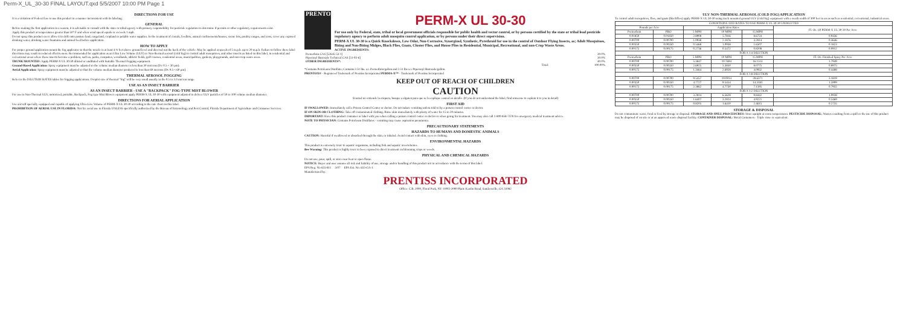Perm-X_UL_30-30 FINAL LAYOUT.qxd 5/5/2007 10:00 PM Page 1
DIRECTIONS FOR USE
It is a violation of Federal law to use this product in a manner inconsistent with its labeling.
GENERAL
Before making the first application in a season, it is advisable to consult with the state or tribal agency with primary responsibility for pesticide regulation to determine if permits or other regulatory requirements exist.
Apply this product at temperatures greater than 50° F and when wind speed equals or exceeds 1 mph.
Do not spray this product on or allow it to drift onto pasture land, rangeland, cropland or potable water supplies. In the treatment of corrals, feedlots, animal confinements/houses, swine lots, poultry ranges, and zoos, cover any exposed drinking water, drinking water fountains and animal feed before application.
HOW TO APPLY
For proper ground application mount the fog applicator so that the nozzle is at least 4 ½ feet above ground level and directed out the back of the vehicle. May be applied at speeds of 5 m.p.h. up to 20 m.p.h. Failure to follow these label directions may result in reduced effectiveness. Recommended for application as an Ultra Low Volume (ULV) or Non-thermal aerosol (cold fog) to control adult mosquitoes, and other insects as listed on this label, in residential and recreational areas where these insects become a problem, such as, parks, campsites, woodlands, athletic fields, golf courses, residential areas, municipalities, gardens, playgrounds, and non-crop waste areas.
TRUNK MOUNTED: Apply PERM-X UL 30-30 diluted or undiluted with Suitable Thermal Fogging equipment.
Ground-Based Application: Spray equipment must be adjusted so the volume median diameter is less than 30 microns (Dv 0.5 < 30 µm).
Aerial Application: Spray equipment must be adjusted so that the volume median diameter produced is less than 60 microns (Dv 0.5 < 60 µm).
THERMAL AEROSOL FOGGING
Refer to the DILUTION RATES tables for fogging applications. Droplet size of thermal "fog" will be very small usually in the 0.5 to 1.0 micron range.
USE AS AN INSECT BARRIER
AS AN INSECT BARRIER - USE A "BACKPACK" FOG-TYPE MIST BLOWER
For use in Non-Thermal ULV, motorized, portable, Backpack, Fog type Mist Blower equipment apply PERM-X UL 30-30 with equipment adjusted to deliver ULV particles of 50 to 100 volume median diameter.
DIRECTIONS FOR AERIAL APPLICATION
Use aircraft specially equipped and capable of applying Ultra-Low Volume of PERM-X UL 30-30 according to the rate chart on this label.
PROHIBITION OF AERIAL USE IN FLORIDA: Not for aerial use in Florida UNLESS specifically authorized by the Bureau of Entomology and Pest Control, Florida Department of Agriculture and Consumer Services.
PRENTOX
PERM-X UL 30-30
For use only by Federal, state, tribal or local government officials responsible for public health and vector control, or by persons certified by the state or tribal lead pesticide regulatory agency to perform adult mosquito control application, or by persons under their direct supervision.
PERM-X UL 30-30 is a Quick Knockdown, Low Odor, Non-Corrosive, Synergized, Synthetic, Pyrethroid for use in the control of Outdoor Flying Insects, as; Adult Mosquitoes, Biting and Non-Biting Midges, Black Flies, Gnats, Cluster Flies, and House Flies in Residential, Municipal, Recreational, and non-Crop Waste Areas.
ACTIVE INGREDIENTS:
| Permethrin CAS [52645-53-1] | 30.0% |
| Piperonyl Butoxide Technical CAS [51-03-6] | 30.0% |
| OTHER INGREDIENTS*: | 40.0% |
| Total: | 100.00% |
*Contains Petroleum Distillate; Contains 2.51 lbs. a.i. Permethrin/gallon and 2.51 lbs a.i. Piperonyl Butoxide/gallon.
PRENTOX® - Registered Trademark of Prentiss Incorporated PERMA-X™ - Trademark of Prentiss Incorporated
KEEP OUT OF REACH OF CHILDREN
CAUTION
Si usted no entiende la etiqueta, busque a alguien para que se la explique a usted en detalle. (If you do not understand the label, find someone to explain it to you in detail)
FIRST AID
IF SWALLOWED: Immediately call a Poison Control Center or doctor. Do not induce vomiting unless told to by a poison control center or doctor.
IF ON SKIN OR CLOTHING: Take off contaminated clothing. Rinse skin immediately with plenty of water for 15 to 20 minutes.
IMPORTANT: Have this product container or label with you when calling a poison control center or doctor or when going for treatment. You may also call 1-800-858-7378 for emergency medical treatment advice.
NOTE TO PHYSICIAN: Contains Petroleum Distillates - vomiting may cause aspiration pneumonia.
PRECAUTIONARY STATEMENTS
HAZARDS TO HUMANS AND DOMESTIC ANIMALS
CAUTION: Harmful if swallowed or absorbed through the skin, or inhaled. Avoid contact with skin, eyes or clothing.
ENVIRONMENTAL HAZARDS
This product is extremely toxic to aquatic organisms, including fish and aquatic invertebrates.
Bee Warning: This product is highly toxic to bees exposed to direct treatment on blooming crops or weeds.
PHYSICAL AND CHEMICAL HAZARDS
Do not use, pour, spill, or store near heat or open flame.
NOTICE: Buyer and user assume all risk and liability of use, storage and/or handling of this product not in accordance with the terms of this label.
EPA Reg. No 655-811 3/07 EPA Est. No. 655-GA-1
Manufactured by:
PRENTISS INCORPORATED
Office: C.B. 2000, Floral Park, NY 11002-2000 Plant: Kaolin Road, Sandersville, GA 31082
ULV NON-THERMAL AEROSOL (COLD FOG) APPLICATION
To control adult mosquitoes, flies, and gnats (blackflies) apply PERM-X UL 30-30 using truck mounted ground ULV (cold fog) equipment with a swath width of 300 feet in areas such as residential, recreational, industrial areas.
| CONDITIONS AND RATES TO USE PERM-X UL 30-30 UNDILUTED | | | | | |
| --- | --- | --- | --- | --- | --- |
| Pounds per Acre | | Application Rates | | | Fl. Oz. Of PERM-X UL 30-30 Per Acre |
| Permethrin | PBO | 5 MPH | 10 MPH | 15 MPH | |
| 0.01850 | 0.01850 | 2.8908 | 5.7816 | 8.6724 | 0.9436 |
| 0.00700 | 0.00700 | 1.0938 | 2.1876 | 3.2814 | 0.3646 |
| 0.00350 | 0.00350 | 0.5468 | 1.0938 | 1.6507 | 0.1823 |
| 0.00175 | 0.00175 | 0.2736 | 0.5472 | 0.8208 | 0.0912 |
| FOR A 1:4 DILUTION | | | | | |
| Permethrin | PBO | 5 MPH | 10 MPH | 15 MPH | Fl. Oz. Finished Spray Per Acre |
| 0.00700 | 0.00700 | 5.3847 | 10.7694 | 16.1514 | 1.7949 |
| 0.00350 | 0.00350 | 2.6925 | 5.3850 | 8.0775 | 0.8975 |
| 0.00175 | 0.00175 | 1.3464 | 2.6928 | 4.0932 | 0.4488 |
| FOR A 1:8 DILUTION | | | | | |
| 0.00700 | 0.00700 | 9.5457 | 19.0914 | 28.6371 | 3.1819 |
| 0.00350 | 0.00350 | 4.7727 | 9.5454 | 14.3181 | 1.5909 |
| 0.00175 | 0.00175 | 2.3862 | 4.7730 | 7.1595 | 0.7955 |
| FOR A 1:2 DILUTION | | | | | |
| 0.00700 | 0.00700 | 3.2814 | 6.5628 | 9.8442 | 1.0938 |
| 0.00350 | 0.00350 | 1.6407 | 3.2814 | 4.9221 | 0.5469 |
| 0.00175 | 0.00175 | 0.8205 | 1.6410 | 2.4615 | 0.2735 |
STORAGE & DISPOSAL
Do not contaminate water, food or feed by storage or disposal. STORAGE AND SPILL PROCEDURES: Store upright at room temperatures. PESTICIDE DISPOSAL: Wastes resulting from a spill or the use of this product may be disposed of on site or at an approved waste disposal facility. CONTAINER DISPOSAL: Metal Containers - Triple rinse or equivalent.